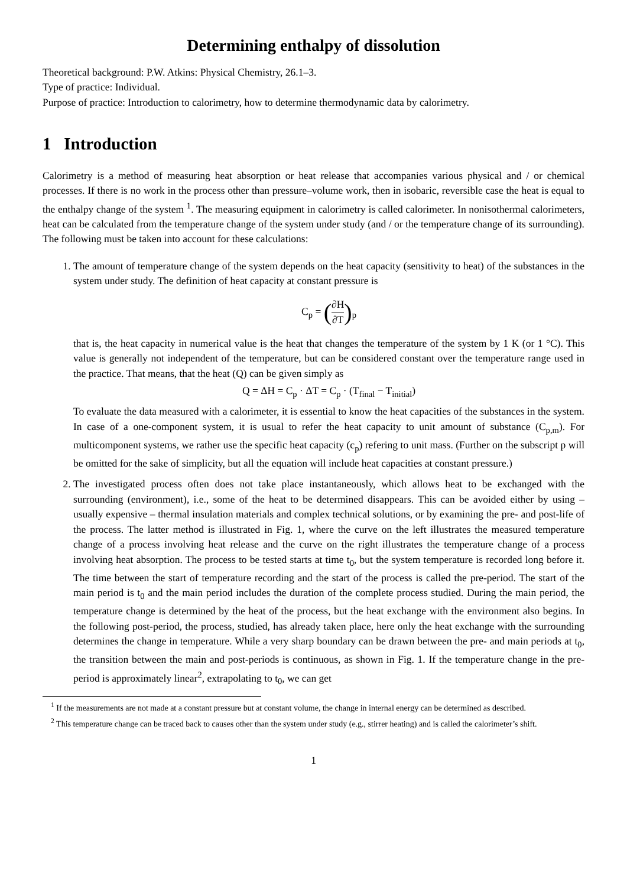Determining enthalpy of dissolution
Theoretical background: P.W. Atkins: Physical Chemistry, 26.1–3.
Type of practice: Individual.
Purpose of practice: Introduction to calorimetry, how to determine thermodynamic data by calorimetry.
1 Introduction
Calorimetry is a method of measuring heat absorption or heat release that accompanies various physical and / or chemical processes. If there is no work in the process other than pressure–volume work, then in isobaric, reversible case the heat is equal to the enthalpy change of the system <sup>1</sup>. The measuring equipment in calorimetry is called calorimeter. In nonisothermal calorimeters, heat can be calculated from the temperature change of the system under study (and / or the temperature change of its surrounding). The following must be taken into account for these calculations:
1. The amount of temperature change of the system depends on the heat capacity (sensitivity to heat) of the substances in the system under study. The definition of heat capacity at constant pressure is
C<sub>p</sub> = (∂H ∂T)<sub>p</sub>
that is, the heat capacity in numerical value is the heat that changes the temperature of the system by 1 K (or 1 °C). This value is generally not independent of the temperature, but can be considered constant over the temperature range used in the practice. That means, that the heat (Q) can be given simply as
Q = ΔH = C<sub>p</sub> · ΔT = C<sub>p</sub> · (T<sub>final</sub> − T<sub>initial</sub>)
To evaluate the data measured with a calorimeter, it is essential to know the heat capacities of the substances in the system. In case of a one-component system, it is usual to refer the heat capacity to unit amount of substance (C<sub>p,m</sub>). For multicomponent systems, we rather use the specific heat capacity (c<sub>p</sub>) refering to unit mass. (Further on the subscript p will be omitted for the sake of simplicity, but all the equation will include heat capacities at constant pressure.)
2. The investigated process often does not take place instantaneously, which allows heat to be exchanged with the surrounding (environment), i.e., some of the heat to be determined disappears. This can be avoided either by using – usually expensive – thermal insulation materials and complex technical solutions, or by examining the pre- and post-life of the process. The latter method is illustrated in Fig. 1, where the curve on the left illustrates the measured temperature change of a process involving heat release and the curve on the right illustrates the temperature change of a process involving heat absorption. The process to be tested starts at time t<sub>0</sub>, but the system temperature is recorded long before it. The time between the start of temperature recording and the start of the process is called the pre-period. The start of the main period is t<sub>0</sub> and the main period includes the duration of the complete process studied. During the main period, the temperature change is determined by the heat of the process, but the heat exchange with the environment also begins. In the following post-period, the process, studied, has already taken place, here only the heat exchange with the surrounding determines the change in temperature. While a very sharp boundary can be drawn between the pre- and main periods at t<sub>0</sub>, the transition between the main and post-periods is continuous, as shown in Fig. 1. If the temperature change in the pre-period is approximately linear<sup>2</sup>, extrapolating to t<sub>0</sub>, we can get
<sup>1</sup> If the measurements are not made at a constant pressure but at constant volume, the change in internal energy can be determined as described.
<sup>2</sup> This temperature change can be traced back to causes other than the system under study (e.g., stirrer heating) and is called the calorimeter’s shift.
1